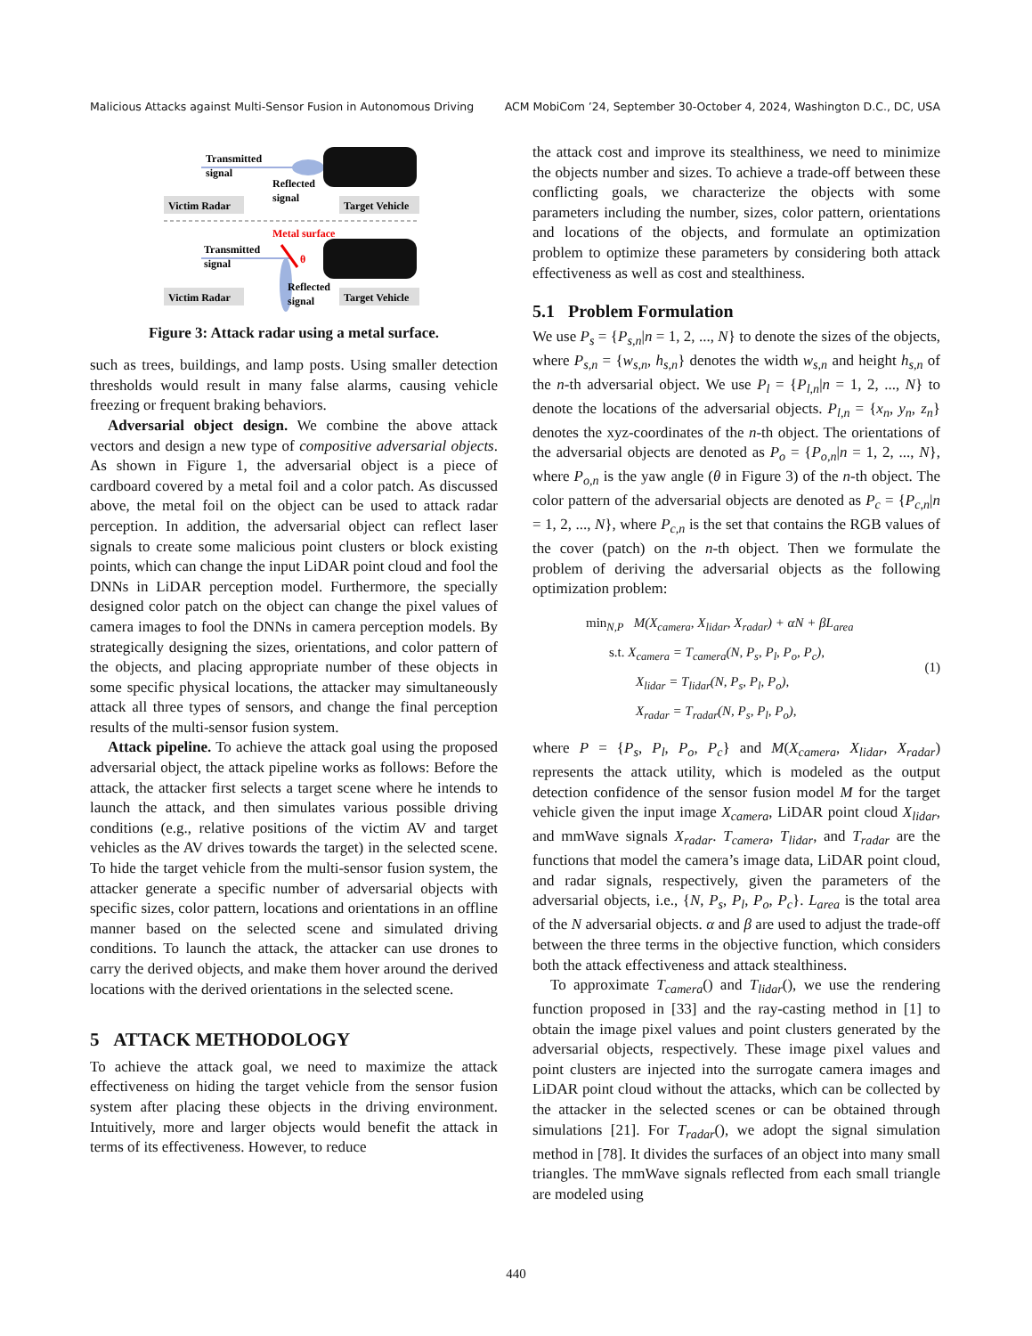Malicious Attacks against Multi-Sensor Fusion in Autonomous Driving ACM MobiCom ’24, September 30-October 4, 2024, Washington D.C., DC, USA
Transmitted
signal
Reflected
signal
Victim Radar
Target Vehicle
Metal surface
Transmitted
signal
θ
Reflected
signal
Victim Radar
Target Vehicle
Figure 3: Attack radar using a metal surface.
such as trees, buildings, and lamp posts. Using smaller detection thresholds would result in many false alarms, causing vehicle freezing or frequent braking behaviors.
Adversarial object design. We combine the above attack vectors and design a new type of compositive adversarial objects. As shown in Figure 1, the adversarial object is a piece of cardboard covered by a metal foil and a color patch. As discussed above, the metal foil on the object can be used to attack radar perception. In addition, the adversarial object can reflect laser signals to create some malicious point clusters or block existing points, which can change the input LiDAR point cloud and fool the DNNs in LiDAR perception model. Furthermore, the specially designed color patch on the object can change the pixel values of camera images to fool the DNNs in camera perception models. By strategically designing the sizes, orientations, and color pattern of the objects, and placing appropriate number of these objects in some specific physical locations, the attacker may simultaneously attack all three types of sensors, and change the final perception results of the multi-sensor fusion system.
Attack pipeline. To achieve the attack goal using the proposed adversarial object, the attack pipeline works as follows: Before the attack, the attacker first selects a target scene where he intends to launch the attack, and then simulates various possible driving conditions (e.g., relative positions of the victim AV and target vehicles as the AV drives towards the target) in the selected scene. To hide the target vehicle from the multi-sensor fusion system, the attacker generate a specific number of adversarial objects with specific sizes, color pattern, locations and orientations in an offline manner based on the selected scene and simulated driving conditions. To launch the attack, the attacker can use drones to carry the derived objects, and make them hover around the derived locations with the derived orientations in the selected scene.
5 ATTACK METHODOLOGY
To achieve the attack goal, we need to maximize the attack effectiveness on hiding the target vehicle from the sensor fusion system after placing these objects in the driving environment. Intuitively, more and larger objects would benefit the attack in terms of its effectiveness. However, to reduce
the attack cost and improve its stealthiness, we need to minimize the objects number and sizes. To achieve a trade-off between these conflicting goals, we characterize the objects with some parameters including the number, sizes, color pattern, orientations and locations of the objects, and formulate an optimization problem to optimize these parameters by considering both attack effectiveness as well as cost and stealthiness.
5.1 Problem Formulation
We use P<sub>s</sub> = {P<sub>s,n</sub>|n = 1, 2, ..., N} to denote the sizes of the objects, where P<sub>s,n</sub> = {w<sub>s,n</sub>, h<sub>s,n</sub>} denotes the width w<sub>s,n</sub> and height h<sub>s,n</sub> of the n-th adversarial object. We use P<sub>l</sub> = {P<sub>l,n</sub>|n = 1, 2, ..., N} to denote the locations of the adversarial objects. P<sub>l,n</sub> = {x<sub>n</sub>, y<sub>n</sub>, z<sub>n</sub>} denotes the xyz-coordinates of the n-th object. The orientations of the adversarial objects are denoted as P<sub>o</sub> = {P<sub>o,n</sub>|n = 1, 2, ..., N}, where P<sub>o,n</sub> is the yaw angle (θ in Figure 3) of the n-th object. The color pattern of the adversarial objects are denoted as P<sub>c</sub> = {P<sub>c,n</sub>|n = 1, 2, ..., N}, where P<sub>c,n</sub> is the set that contains the RGB values of the cover (patch) on the n-th object. Then we formulate the problem of deriving the adversarial objects as the following optimization problem:
min<sub>N,P</sub> M(X<sub>camera</sub>, X<sub>lidar</sub>, X<sub>radar</sub>) + αN + βL<sub>area</sub>
s.t. X<sub>camera</sub> = T<sub>camera</sub>(N, P<sub>s</sub>, P<sub>l</sub>, P<sub>o</sub>, P<sub>c</sub>),
X<sub>lidar</sub> = T<sub>lidar</sub>(N, P<sub>s</sub>, P<sub>l</sub>, P<sub>o</sub>),
X<sub>radar</sub> = T<sub>radar</sub>(N, P<sub>s</sub>, P<sub>l</sub>, P<sub>o</sub>),
(1)
where P = {P<sub>s</sub>, P<sub>l</sub>, P<sub>o</sub>, P<sub>c</sub>} and M(X<sub>camera</sub>, X<sub>lidar</sub>, X<sub>radar</sub>) represents the attack utility, which is modeled as the output detection confidence of the sensor fusion model M for the target vehicle given the input image X<sub>camera</sub>, LiDAR point cloud X<sub>lidar</sub>, and mmWave signals X<sub>radar</sub>. T<sub>camera</sub>, T<sub>lidar</sub>, and T<sub>radar</sub> are the functions that model the camera’s image data, LiDAR point cloud, and radar signals, respectively, given the parameters of the adversarial objects, i.e., {N, P<sub>s</sub>, P<sub>l</sub>, P<sub>o</sub>, P<sub>c</sub>}. L<sub>area</sub> is the total area of the N adversarial objects. α and β are used to adjust the trade-off between the three terms in the objective function, which considers both the attack effectiveness and attack stealthiness.
To approximate T<sub>camera</sub>() and T<sub>lidar</sub>(), we use the rendering function proposed in [33] and the ray-casting method in [1] to obtain the image pixel values and point clusters generated by the adversarial objects, respectively. These image pixel values and point clusters are injected into the surrogate camera images and LiDAR point cloud without the attacks, which can be collected by the attacker in the selected scenes or can be obtained through simulations [21]. For T<sub>radar</sub>(), we adopt the signal simulation method in [78]. It divides the surfaces of an object into many small triangles. The mmWave signals reflected from each small triangle are modeled using
440